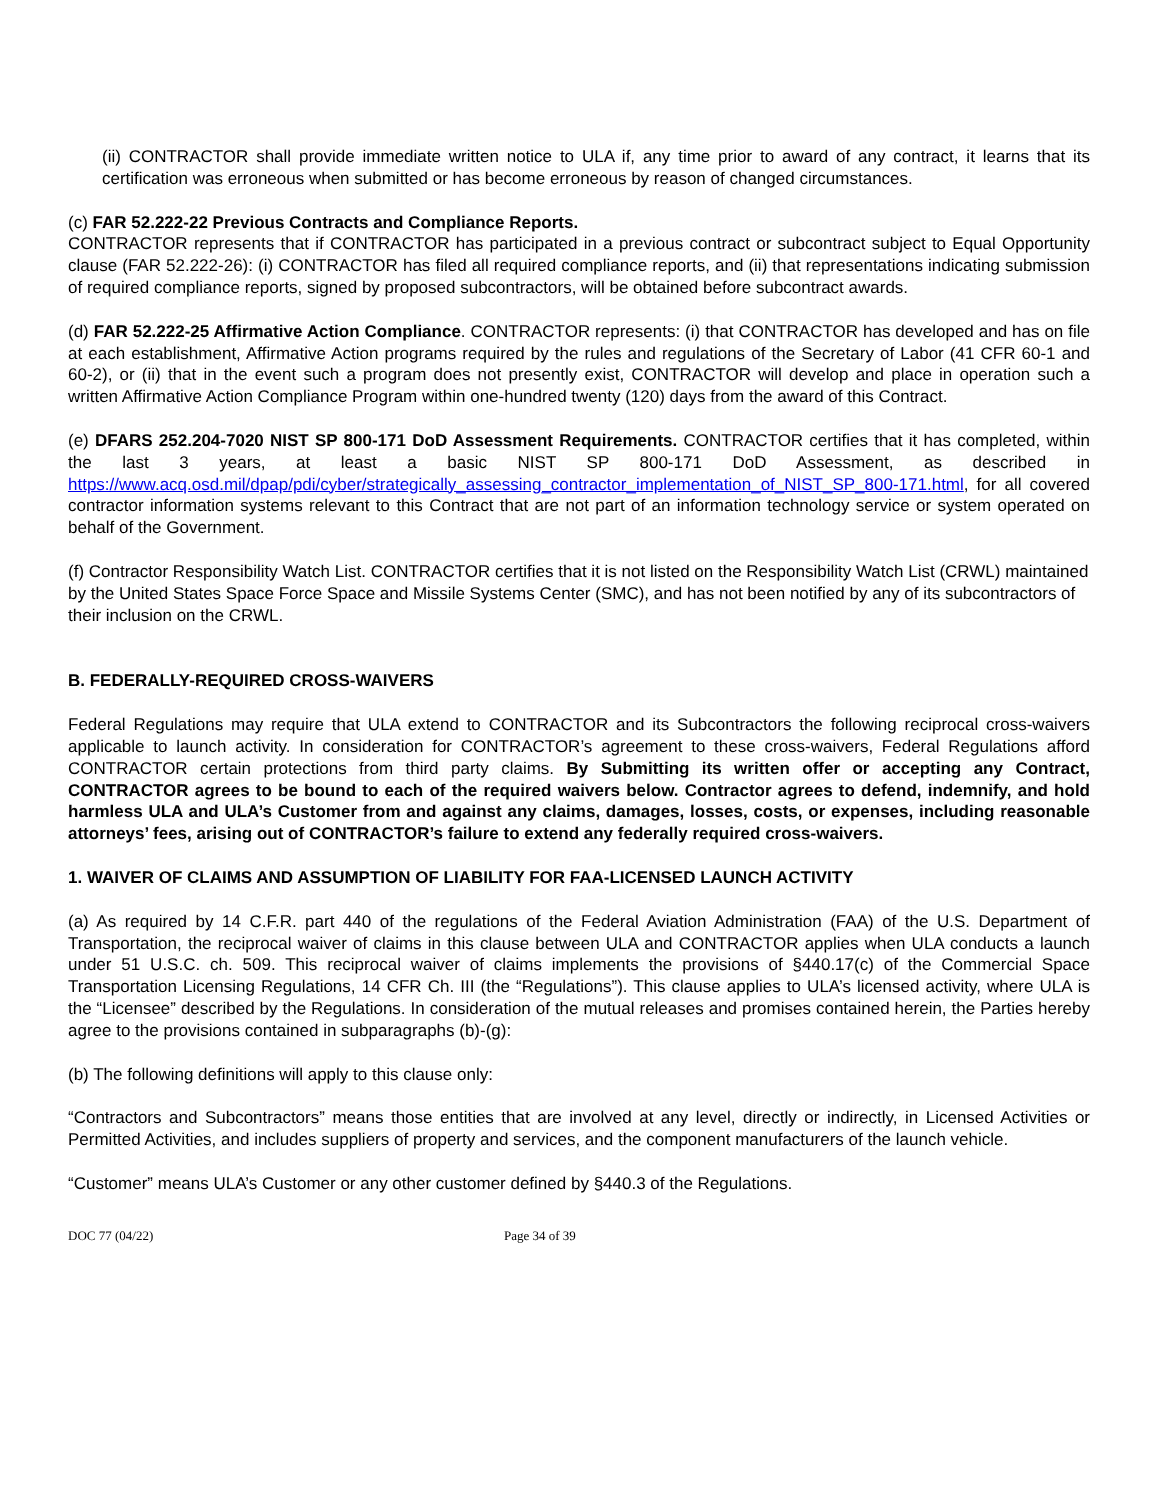(ii) CONTRACTOR shall provide immediate written notice to ULA if, any time prior to award of any contract, it learns that its certification was erroneous when submitted or has become erroneous by reason of changed circumstances.
(c) FAR 52.222-22 Previous Contracts and Compliance Reports.
CONTRACTOR represents that if CONTRACTOR has participated in a previous contract or subcontract subject to Equal Opportunity clause (FAR 52.222-26): (i) CONTRACTOR has filed all required compliance reports, and (ii) that representations indicating submission of required compliance reports, signed by proposed subcontractors, will be obtained before subcontract awards.
(d) FAR 52.222-25 Affirmative Action Compliance. CONTRACTOR represents: (i) that CONTRACTOR has developed and has on file at each establishment, Affirmative Action programs required by the rules and regulations of the Secretary of Labor (41 CFR 60-1 and 60-2), or (ii) that in the event such a program does not presently exist, CONTRACTOR will develop and place in operation such a written Affirmative Action Compliance Program within one-hundred twenty (120) days from the award of this Contract.
(e) DFARS 252.204-7020 NIST SP 800-171 DoD Assessment Requirements. CONTRACTOR certifies that it has completed, within the last 3 years, at least a basic NIST SP 800-171 DoD Assessment, as described in https://www.acq.osd.mil/dpap/pdi/cyber/strategically_assessing_contractor_implementation_of_NIST_SP_800-171.html, for all covered contractor information systems relevant to this Contract that are not part of an information technology service or system operated on behalf of the Government.
(f) Contractor Responsibility Watch List. CONTRACTOR certifies that it is not listed on the Responsibility Watch List (CRWL) maintained by the United States Space Force Space and Missile Systems Center (SMC), and has not been notified by any of its subcontractors of their inclusion on the CRWL.
B. FEDERALLY-REQUIRED CROSS-WAIVERS
Federal Regulations may require that ULA extend to CONTRACTOR and its Subcontractors the following reciprocal cross-waivers applicable to launch activity. In consideration for CONTRACTOR’s agreement to these cross-waivers, Federal Regulations afford CONTRACTOR certain protections from third party claims. By Submitting its written offer or accepting any Contract, CONTRACTOR agrees to be bound to each of the required waivers below. Contractor agrees to defend, indemnify, and hold harmless ULA and ULA’s Customer from and against any claims, damages, losses, costs, or expenses, including reasonable attorneys’ fees, arising out of CONTRACTOR’s failure to extend any federally required cross-waivers.
1. WAIVER OF CLAIMS AND ASSUMPTION OF LIABILITY FOR FAA-LICENSED LAUNCH ACTIVITY
(a) As required by 14 C.F.R. part 440 of the regulations of the Federal Aviation Administration (FAA) of the U.S. Department of Transportation, the reciprocal waiver of claims in this clause between ULA and CONTRACTOR applies when ULA conducts a launch under 51 U.S.C. ch. 509. This reciprocal waiver of claims implements the provisions of §440.17(c) of the Commercial Space Transportation Licensing Regulations, 14 CFR Ch. III (the “Regulations”). This clause applies to ULA’s licensed activity, where ULA is the “Licensee” described by the Regulations. In consideration of the mutual releases and promises contained herein, the Parties hereby agree to the provisions contained in subparagraphs (b)-(g):
(b) The following definitions will apply to this clause only:
“Contractors and Subcontractors” means those entities that are involved at any level, directly or indirectly, in Licensed Activities or Permitted Activities, and includes suppliers of property and services, and the component manufacturers of the launch vehicle.
“Customer” means ULA’s Customer or any other customer defined by §440.3 of the Regulations.
DOC 77 (04/22) Page 34 of 39